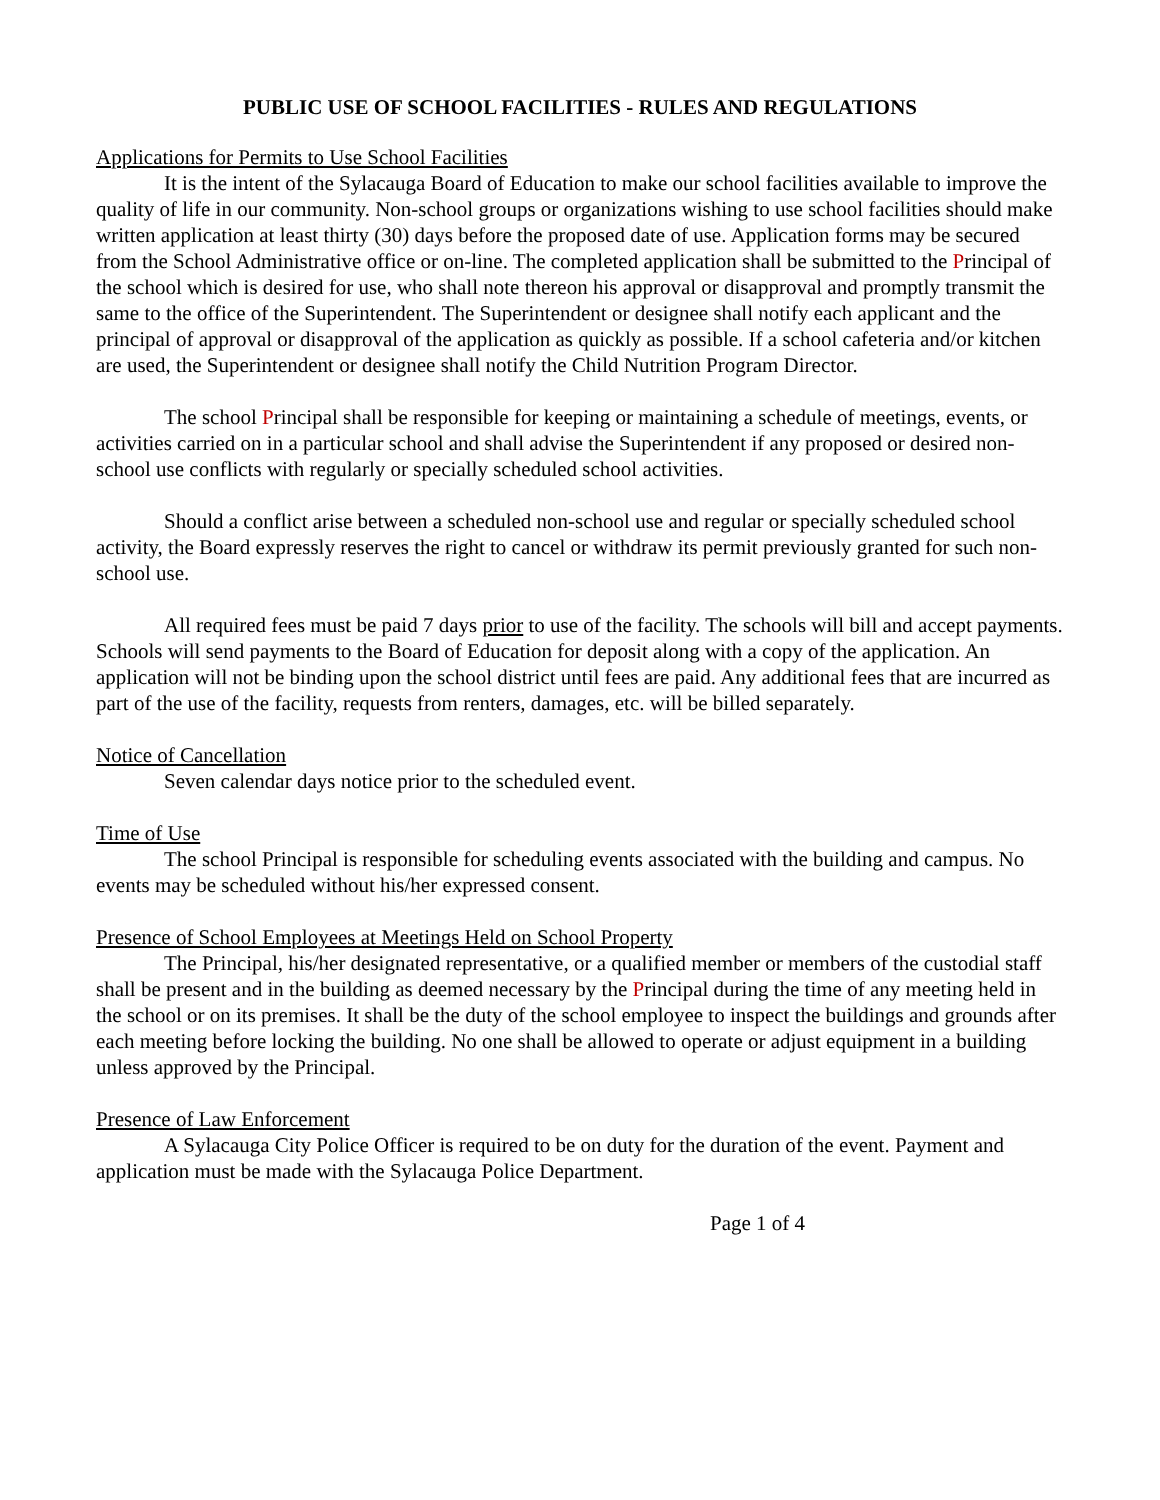PUBLIC USE OF SCHOOL FACILITIES - RULES AND REGULATIONS
Applications for Permits to Use School Facilities
It is the intent of the Sylacauga Board of Education to make our school facilities available to improve the quality of life in our community. Non-school groups or organizations wishing to use school facilities should make written application at least thirty (30) days before the proposed date of use. Application forms may be secured from the School Administrative office or on-line. The completed application shall be submitted to the Principal of the school which is desired for use, who shall note thereon his approval or disapproval and promptly transmit the same to the office of the Superintendent. The Superintendent or designee shall notify each applicant and the principal of approval or disapproval of the application as quickly as possible. If a school cafeteria and/or kitchen are used, the Superintendent or designee shall notify the Child Nutrition Program Director.
The school Principal shall be responsible for keeping or maintaining a schedule of meetings, events, or activities carried on in a particular school and shall advise the Superintendent if any proposed or desired non-school use conflicts with regularly or specially scheduled school activities.
Should a conflict arise between a scheduled non-school use and regular or specially scheduled school activity, the Board expressly reserves the right to cancel or withdraw its permit previously granted for such non-school use.
All required fees must be paid 7 days prior to use of the facility. The schools will bill and accept payments. Schools will send payments to the Board of Education for deposit along with a copy of the application. An application will not be binding upon the school district until fees are paid. Any additional fees that are incurred as part of the use of the facility, requests from renters, damages, etc. will be billed separately.
Notice of Cancellation
Seven calendar days notice prior to the scheduled event.
Time of Use
The school Principal is responsible for scheduling events associated with the building and campus. No events may be scheduled without his/her expressed consent.
Presence of School Employees at Meetings Held on School Property
The Principal, his/her designated representative, or a qualified member or members of the custodial staff shall be present and in the building as deemed necessary by the Principal during the time of any meeting held in the school or on its premises. It shall be the duty of the school employee to inspect the buildings and grounds after each meeting before locking the building. No one shall be allowed to operate or adjust equipment in a building unless approved by the Principal.
Presence of Law Enforcement
A Sylacauga City Police Officer is required to be on duty for the duration of the event. Payment and application must be made with the Sylacauga Police Department.
Page 1 of 4